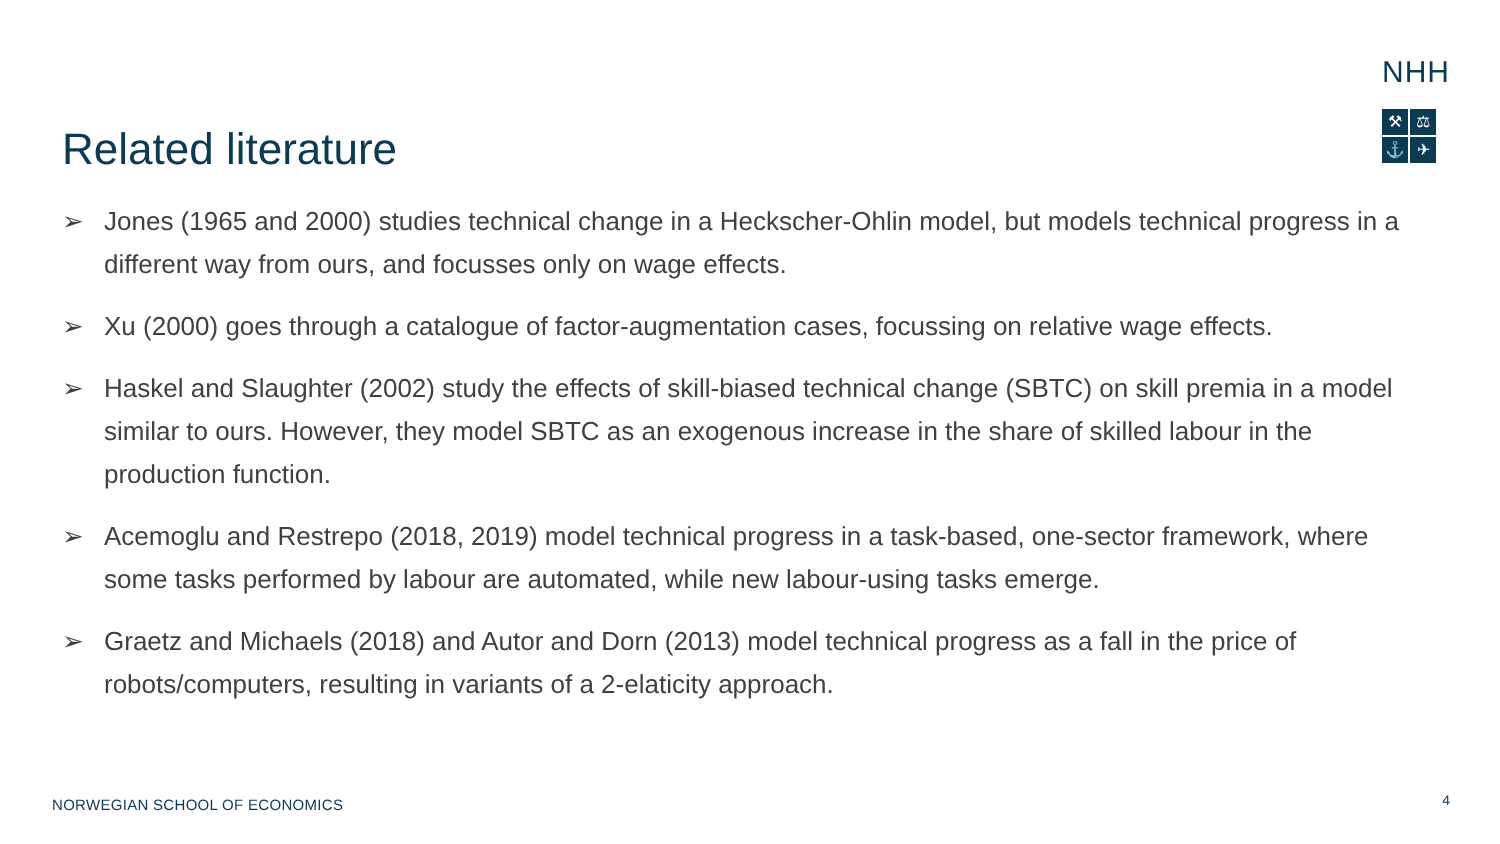NHH
⚒
⚖
⚓
✈
Related literature
➢ Jones (1965 and 2000) studies technical change in a Heckscher-Ohlin model, but models technical progress in a different way from ours, and focusses only on wage effects.
➢ Xu (2000) goes through a catalogue of factor-augmentation cases, focussing on relative wage effects.
➢ Haskel and Slaughter (2002) study the effects of skill-biased technical change (SBTC) on skill premia in a model similar to ours. However, they model SBTC as an exogenous increase in the share of skilled labour in the production function.
➢ Acemoglu and Restrepo (2018, 2019) model technical progress in a task-based, one-sector framework, where some tasks performed by labour are automated, while new labour-using tasks emerge.
➢ Graetz and Michaels (2018) and Autor and Dorn (2013) model technical progress as a fall in the price of robots/computers, resulting in variants of a 2-elaticity approach.
NORWEGIAN SCHOOL OF ECONOMICS 4